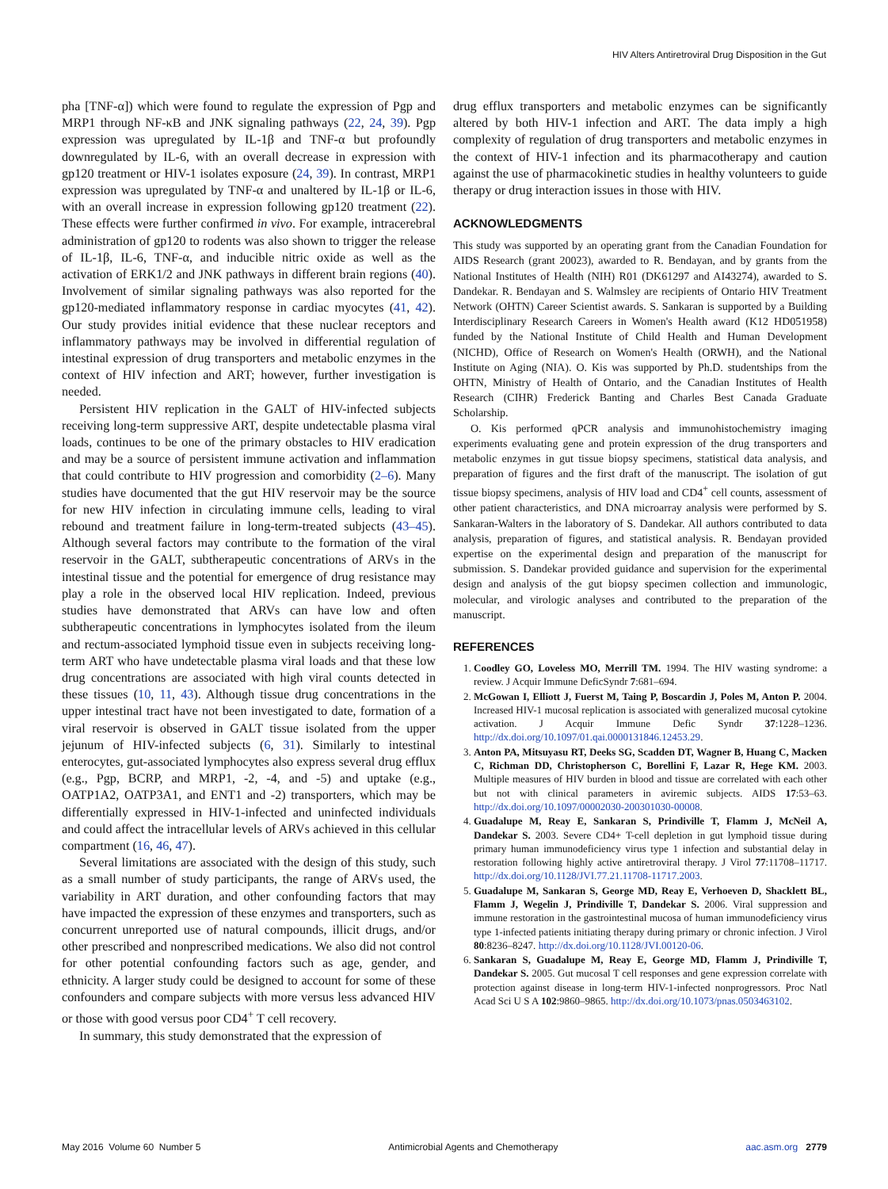HIV Alters Antiretroviral Drug Disposition in the Gut
pha [TNF-α]) which were found to regulate the expression of Pgp and MRP1 through NF-κB and JNK signaling pathways (22, 24, 39). Pgp expression was upregulated by IL-1β and TNF-α but profoundly downregulated by IL-6, with an overall decrease in expression with gp120 treatment or HIV-1 isolates exposure (24, 39). In contrast, MRP1 expression was upregulated by TNF-α and unaltered by IL-1β or IL-6, with an overall increase in expression following gp120 treatment (22). These effects were further confirmed in vivo. For example, intracerebral administration of gp120 to rodents was also shown to trigger the release of IL-1β, IL-6, TNF-α, and inducible nitric oxide as well as the activation of ERK1/2 and JNK pathways in different brain regions (40). Involvement of similar signaling pathways was also reported for the gp120-mediated inflammatory response in cardiac myocytes (41, 42). Our study provides initial evidence that these nuclear receptors and inflammatory pathways may be involved in differential regulation of intestinal expression of drug transporters and metabolic enzymes in the context of HIV infection and ART; however, further investigation is needed.
Persistent HIV replication in the GALT of HIV-infected subjects receiving long-term suppressive ART, despite undetectable plasma viral loads, continues to be one of the primary obstacles to HIV eradication and may be a source of persistent immune activation and inflammation that could contribute to HIV progression and comorbidity (2–6). Many studies have documented that the gut HIV reservoir may be the source for new HIV infection in circulating immune cells, leading to viral rebound and treatment failure in long-term-treated subjects (43–45). Although several factors may contribute to the formation of the viral reservoir in the GALT, subtherapeutic concentrations of ARVs in the intestinal tissue and the potential for emergence of drug resistance may play a role in the observed local HIV replication. Indeed, previous studies have demonstrated that ARVs can have low and often subtherapeutic concentrations in lymphocytes isolated from the ileum and rectum-associated lymphoid tissue even in subjects receiving long-term ART who have undetectable plasma viral loads and that these low drug concentrations are associated with high viral counts detected in these tissues (10, 11, 43). Although tissue drug concentrations in the upper intestinal tract have not been investigated to date, formation of a viral reservoir is observed in GALT tissue isolated from the upper jejunum of HIV-infected subjects (6, 31). Similarly to intestinal enterocytes, gut-associated lymphocytes also express several drug efflux (e.g., Pgp, BCRP, and MRP1, -2, -4, and -5) and uptake (e.g., OATP1A2, OATP3A1, and ENT1 and -2) transporters, which may be differentially expressed in HIV-1-infected and uninfected individuals and could affect the intracellular levels of ARVs achieved in this cellular compartment (16, 46, 47).
Several limitations are associated with the design of this study, such as a small number of study participants, the range of ARVs used, the variability in ART duration, and other confounding factors that may have impacted the expression of these enzymes and transporters, such as concurrent unreported use of natural compounds, illicit drugs, and/or other prescribed and nonprescribed medications. We also did not control for other potential confounding factors such as age, gender, and ethnicity. A larger study could be designed to account for some of these confounders and compare subjects with more versus less advanced HIV or those with good versus poor CD4<sup>+</sup> T cell recovery.
In summary, this study demonstrated that the expression of
drug efflux transporters and metabolic enzymes can be significantly altered by both HIV-1 infection and ART. The data imply a high complexity of regulation of drug transporters and metabolic enzymes in the context of HIV-1 infection and its pharmacotherapy and caution against the use of pharmacokinetic studies in healthy volunteers to guide therapy or drug interaction issues in those with HIV.
ACKNOWLEDGMENTS
This study was supported by an operating grant from the Canadian Foundation for AIDS Research (grant 20023), awarded to R. Bendayan, and by grants from the National Institutes of Health (NIH) R01 (DK61297 and AI43274), awarded to S. Dandekar. R. Bendayan and S. Walmsley are recipients of Ontario HIV Treatment Network (OHTN) Career Scientist awards. S. Sankaran is supported by a Building Interdisciplinary Research Careers in Women's Health award (K12 HD051958) funded by the National Institute of Child Health and Human Development (NICHD), Office of Research on Women's Health (ORWH), and the National Institute on Aging (NIA). O. Kis was supported by Ph.D. studentships from the OHTN, Ministry of Health of Ontario, and the Canadian Institutes of Health Research (CIHR) Frederick Banting and Charles Best Canada Graduate Scholarship.
O. Kis performed qPCR analysis and immunohistochemistry imaging experiments evaluating gene and protein expression of the drug transporters and metabolic enzymes in gut tissue biopsy specimens, statistical data analysis, and preparation of figures and the first draft of the manuscript. The isolation of gut tissue biopsy specimens, analysis of HIV load and CD4<sup>+</sup> cell counts, assessment of other patient characteristics, and DNA microarray analysis were performed by S. Sankaran-Walters in the laboratory of S. Dandekar. All authors contributed to data analysis, preparation of figures, and statistical analysis. R. Bendayan provided expertise on the experimental design and preparation of the manuscript for submission. S. Dandekar provided guidance and supervision for the experimental design and analysis of the gut biopsy specimen collection and immunologic, molecular, and virologic analyses and contributed to the preparation of the manuscript.
REFERENCES
1. Coodley GO, Loveless MO, Merrill TM. 1994. The HIV wasting syndrome: a review. J Acquir Immune DeficSyndr 7:681–694.
2. McGowan I, Elliott J, Fuerst M, Taing P, Boscardin J, Poles M, Anton P. 2004. Increased HIV-1 mucosal replication is associated with generalized mucosal cytokine activation. J Acquir Immune Defic Syndr 37:1228–1236. http://dx.doi.org/10.1097/01.qai.0000131846.12453.29.
3. Anton PA, Mitsuyasu RT, Deeks SG, Scadden DT, Wagner B, Huang C, Macken C, Richman DD, Christopherson C, Borellini F, Lazar R, Hege KM. 2003. Multiple measures of HIV burden in blood and tissue are correlated with each other but not with clinical parameters in aviremic subjects. AIDS 17:53–63. http://dx.doi.org/10.1097/00002030-200301030-00008.
4. Guadalupe M, Reay E, Sankaran S, Prindiville T, Flamm J, McNeil A, Dandekar S. 2003. Severe CD4+ T-cell depletion in gut lymphoid tissue during primary human immunodeficiency virus type 1 infection and substantial delay in restoration following highly active antiretroviral therapy. J Virol 77:11708–11717. http://dx.doi.org/10.1128/JVI.77.21.11708-11717.2003.
5. Guadalupe M, Sankaran S, George MD, Reay E, Verhoeven D, Shacklett BL, Flamm J, Wegelin J, Prindiville T, Dandekar S. 2006. Viral suppression and immune restoration in the gastrointestinal mucosa of human immunodeficiency virus type 1-infected patients initiating therapy during primary or chronic infection. J Virol 80:8236–8247. http://dx.doi.org/10.1128/JVI.00120-06.
6. Sankaran S, Guadalupe M, Reay E, George MD, Flamm J, Prindiville T, Dandekar S. 2005. Gut mucosal T cell responses and gene expression correlate with protection against disease in long-term HIV-1-infected nonprogressors. Proc Natl Acad Sci U S A 102:9860–9865. http://dx.doi.org/10.1073/pnas.0503463102.
May 2016 Volume 60 Number 5 Antimicrobial Agents and Chemotherapy aac.asm.org 2779